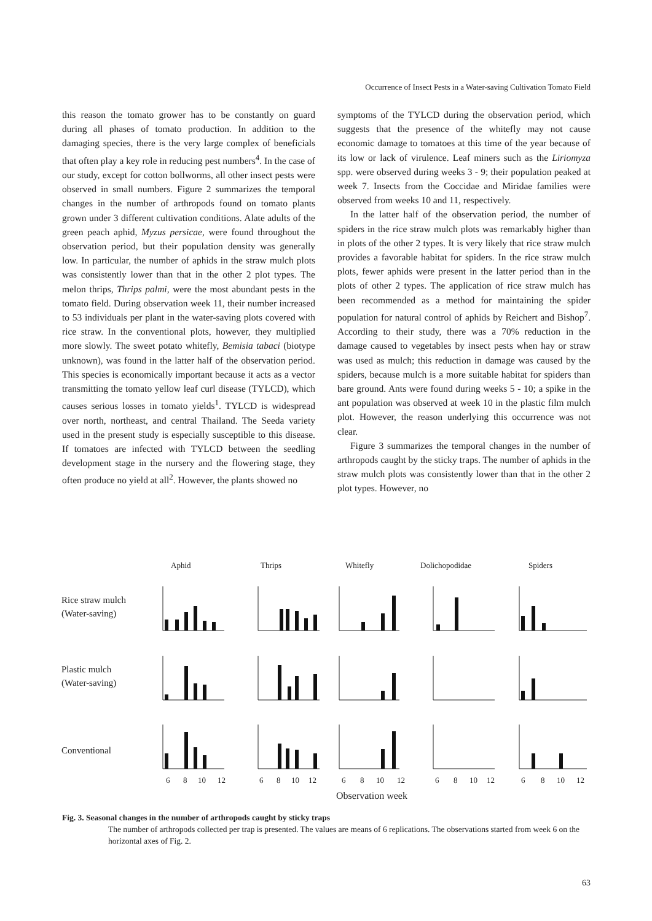Occurrence of Insect Pests in a Water-saving Cultivation Tomato Field
this reason the tomato grower has to be constantly on guard during all phases of tomato production. In addition to the damaging species, there is the very large complex of beneficials that often play a key role in reducing pest numbers<sup>4</sup>. In the case of our study, except for cotton bollworms, all other insect pests were observed in small numbers. Figure 2 summarizes the temporal changes in the number of arthropods found on tomato plants grown under 3 different cultivation conditions. Alate adults of the green peach aphid, Myzus persicae, were found throughout the observation period, but their population density was generally low. In particular, the number of aphids in the straw mulch plots was consistently lower than that in the other 2 plot types. The melon thrips, Thrips palmi, were the most abundant pests in the tomato field. During observation week 11, their number increased to 53 individuals per plant in the water-saving plots covered with rice straw. In the conventional plots, however, they multiplied more slowly. The sweet potato whitefly, Bemisia tabaci (biotype unknown), was found in the latter half of the observation period. This species is economically important because it acts as a vector transmitting the tomato yellow leaf curl disease (TYLCD), which causes serious losses in tomato yields<sup>1</sup>. TYLCD is widespread over north, northeast, and central Thailand. The Seeda variety used in the present study is especially susceptible to this disease. If tomatoes are infected with TYLCD between the seedling development stage in the nursery and the flowering stage, they often produce no yield at all<sup>2</sup>. However, the plants showed no
symptoms of the TYLCD during the observation period, which suggests that the presence of the whitefly may not cause economic damage to tomatoes at this time of the year because of its low or lack of virulence. Leaf miners such as the Liriomyza spp. were observed during weeks 3 - 9; their population peaked at week 7. Insects from the Coccidae and Miridae families were observed from weeks 10 and 11, respectively.
In the latter half of the observation period, the number of spiders in the rice straw mulch plots was remarkably higher than in plots of the other 2 types. It is very likely that rice straw mulch provides a favorable habitat for spiders. In the rice straw mulch plots, fewer aphids were present in the latter period than in the plots of other 2 types. The application of rice straw mulch has been recommended as a method for maintaining the spider population for natural control of aphids by Reichert and Bishop<sup>7</sup>. According to their study, there was a 70% reduction in the damage caused to vegetables by insect pests when hay or straw was used as mulch; this reduction in damage was caused by the spiders, because mulch is a more suitable habitat for spiders than bare ground. Ants were found during weeks 5 - 10; a spike in the ant population was observed at week 10 in the plastic film mulch plot. However, the reason underlying this occurrence was not clear.
Figure 3 summarizes the temporal changes in the number of arthropods caught by the sticky traps. The number of aphids in the straw mulch plots was consistently lower than that in the other 2 plot types. However, no
Aphid
Thrips
Whitefly
Dolichopodidae
Spiders
Rice straw mulch
(Water-saving)
Plastic mulch
(Water-saving)
Conventional
6
8
10
12
6
8
10
12
6
8
10
12
6
8
10
12
6
8
10
12
Observation week
Fig. 3. Seasonal changes in the number of arthropods caught by sticky traps
The number of arthropods collected per trap is presented. The values are means of 6 replications. The observations started from week 6 on the horizontal axes of Fig. 2.
63